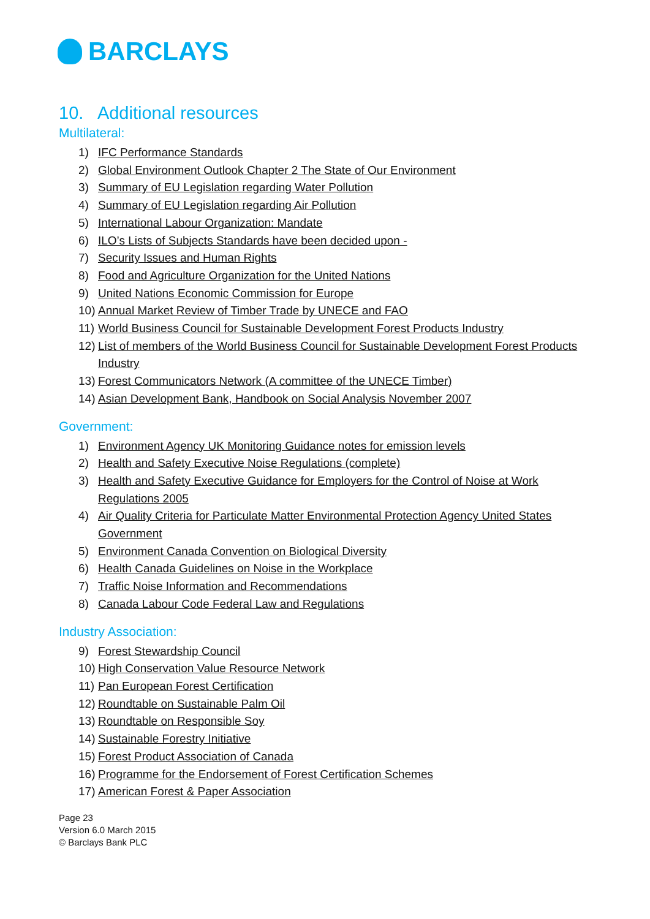BARCLAYS
10. Additional resources
Multilateral:
1) IFC Performance Standards
2) Global Environment Outlook Chapter 2 The State of Our Environment
3) Summary of EU Legislation regarding Water Pollution
4) Summary of EU Legislation regarding Air Pollution
5) International Labour Organization: Mandate
6) ILO’s Lists of Subjects Standards have been decided upon -
7) Security Issues and Human Rights
8) Food and Agriculture Organization for the United Nations
9) United Nations Economic Commission for Europe
10) Annual Market Review of Timber Trade by UNECE and FAO
11) World Business Council for Sustainable Development Forest Products Industry
12) List of members of the World Business Council for Sustainable Development Forest Products Industry
13) Forest Communicators Network (A committee of the UNECE Timber)
14) Asian Development Bank, Handbook on Social Analysis November 2007
Government:
1) Environment Agency UK Monitoring Guidance notes for emission levels
2) Health and Safety Executive Noise Regulations (complete)
3) Health and Safety Executive Guidance for Employers for the Control of Noise at Work Regulations 2005
4) Air Quality Criteria for Particulate Matter Environmental Protection Agency United States Government
5) Environment Canada Convention on Biological Diversity
6) Health Canada Guidelines on Noise in the Workplace
7) Traffic Noise Information and Recommendations
8) Canada Labour Code Federal Law and Regulations
Industry Association:
9) Forest Stewardship Council
10) High Conservation Value Resource Network
11) Pan European Forest Certification
12) Roundtable on Sustainable Palm Oil
13) Roundtable on Responsible Soy
14) Sustainable Forestry Initiative
15) Forest Product Association of Canada
16) Programme for the Endorsement of Forest Certification Schemes
17) American Forest & Paper Association
Page 23
Version 6.0 March 2015
© Barclays Bank PLC